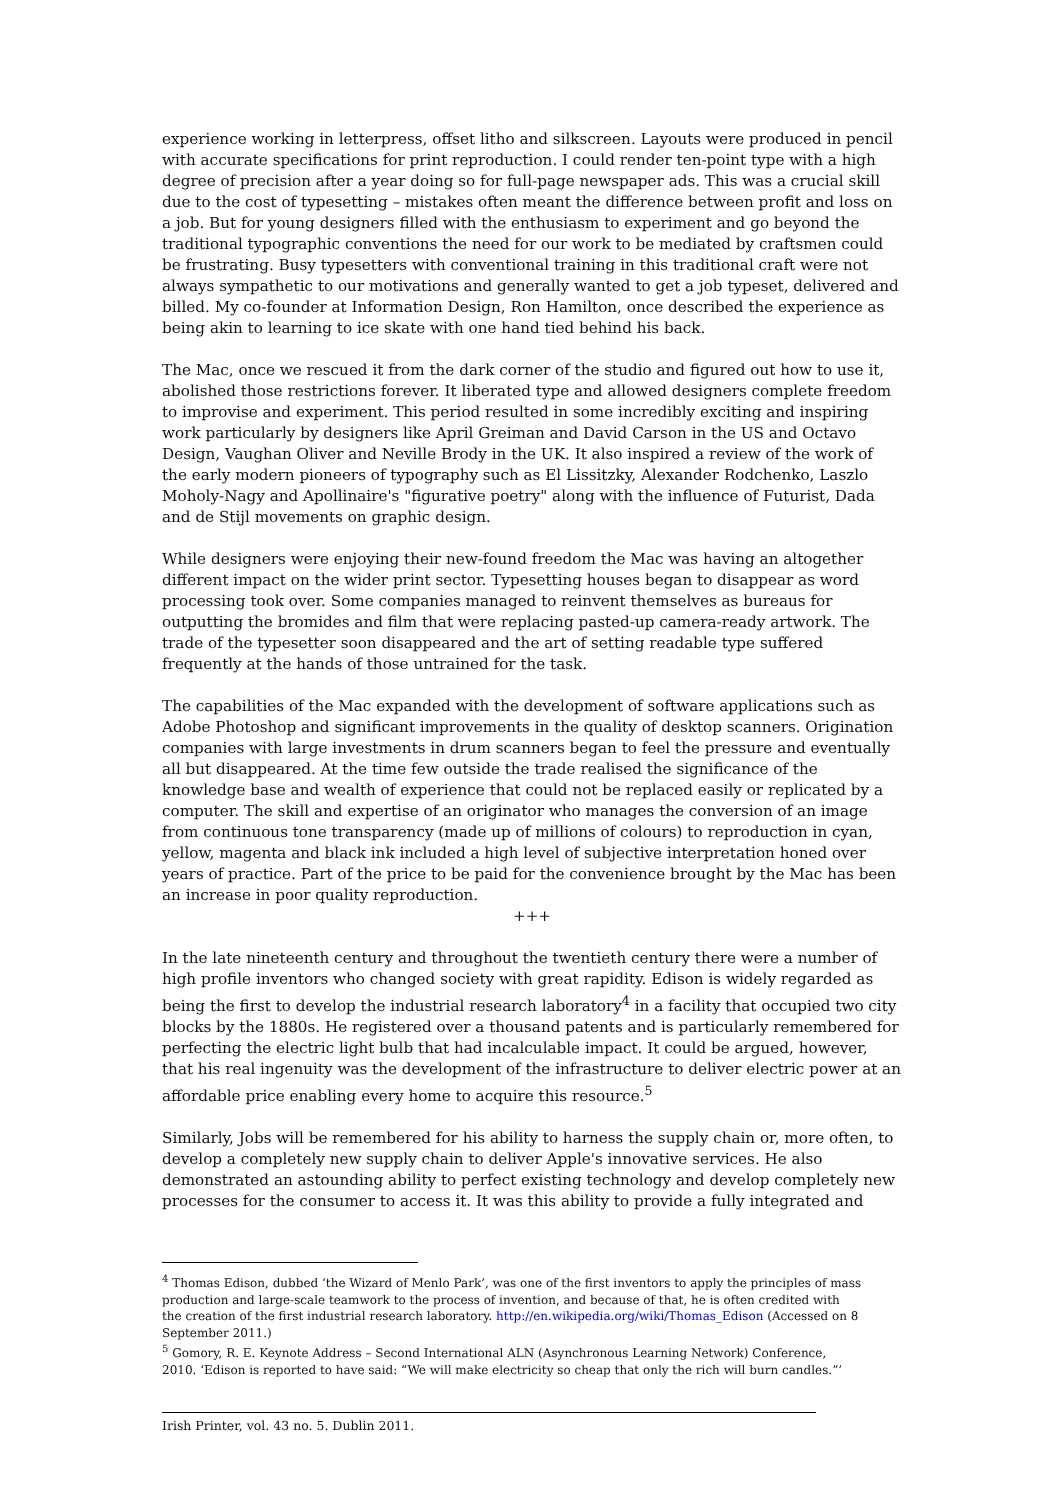experience working in letterpress, offset litho and silkscreen. Layouts were produced in pencil with accurate specifications for print reproduction. I could render ten-point type with a high degree of precision after a year doing so for full-page newspaper ads. This was a crucial skill due to the cost of typesetting – mistakes often meant the difference between profit and loss on a job. But for young designers filled with the enthusiasm to experiment and go beyond the traditional typographic conventions the need for our work to be mediated by craftsmen could be frustrating. Busy typesetters with conventional training in this traditional craft were not always sympathetic to our motivations and generally wanted to get a job typeset, delivered and billed. My co-founder at Information Design, Ron Hamilton, once described the experience as being akin to learning to ice skate with one hand tied behind his back.
The Mac, once we rescued it from the dark corner of the studio and figured out how to use it, abolished those restrictions forever. It liberated type and allowed designers complete freedom to improvise and experiment. This period resulted in some incredibly exciting and inspiring work particularly by designers like April Greiman and David Carson in the US and Octavo Design, Vaughan Oliver and Neville Brody in the UK. It also inspired a review of the work of the early modern pioneers of typography such as El Lissitzky, Alexander Rodchenko, Laszlo Moholy-Nagy and Apollinaire's "figurative poetry" along with the influence of Futurist, Dada and de Stijl movements on graphic design.
While designers were enjoying their new-found freedom the Mac was having an altogether different impact on the wider print sector. Typesetting houses began to disappear as word processing took over. Some companies managed to reinvent themselves as bureaus for outputting the bromides and film that were replacing pasted-up camera-ready artwork. The trade of the typesetter soon disappeared and the art of setting readable type suffered frequently at the hands of those untrained for the task.
The capabilities of the Mac expanded with the development of software applications such as Adobe Photoshop and significant improvements in the quality of desktop scanners. Origination companies with large investments in drum scanners began to feel the pressure and eventually all but disappeared. At the time few outside the trade realised the significance of the knowledge base and wealth of experience that could not be replaced easily or replicated by a computer. The skill and expertise of an originator who manages the conversion of an image from continuous tone transparency (made up of millions of colours) to reproduction in cyan, yellow, magenta and black ink included a high level of subjective interpretation honed over years of practice. Part of the price to be paid for the convenience brought by the Mac has been an increase in poor quality reproduction.
+++
In the late nineteenth century and throughout the twentieth century there were a number of high profile inventors who changed society with great rapidity. Edison is widely regarded as being the first to develop the industrial research laboratory<sup>4</sup> in a facility that occupied two city blocks by the 1880s. He registered over a thousand patents and is particularly remembered for perfecting the electric light bulb that had incalculable impact. It could be argued, however, that his real ingenuity was the development of the infrastructure to deliver electric power at an affordable price enabling every home to acquire this resource.<sup>5</sup>
Similarly, Jobs will be remembered for his ability to harness the supply chain or, more often, to develop a completely new supply chain to deliver Apple's innovative services. He also demonstrated an astounding ability to perfect existing technology and develop completely new processes for the consumer to access it. It was this ability to provide a fully integrated and
<sup>4</sup> Thomas Edison, dubbed ‘the Wizard of Menlo Park’, was one of the first inventors to apply the principles of mass production and large-scale teamwork to the process of invention, and because of that, he is often credited with the creation of the first industrial research laboratory. http://en.wikipedia.org/wiki/Thomas_Edison (Accessed on 8 September 2011.)
<sup>5</sup> Gomory, R. E. Keynote Address – Second International ALN (Asynchronous Learning Network) Conference, 2010. ‘Edison is reported to have said: “We will make electricity so cheap that only the rich will burn candles.”’
Irish Printer, vol. 43 no. 5. Dublin 2011.